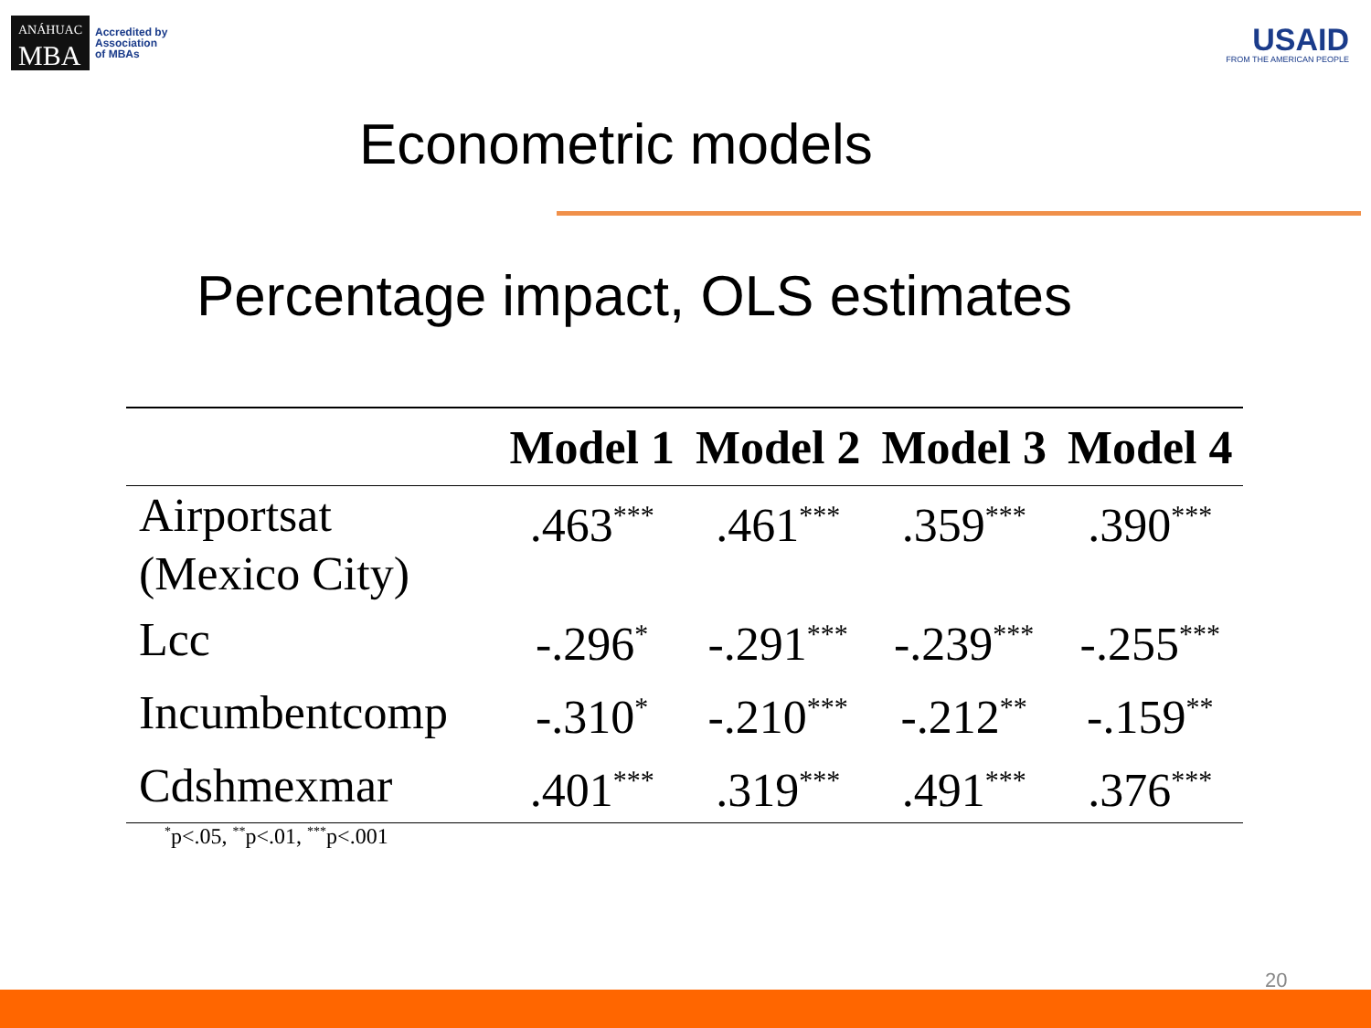ANÁHUAC
MBA
Accredited by
Association
of MBAs
USAID
FROM THE AMERICAN PEOPLE
Econometric models
Percentage impact, OLS estimates
| | Model 1 | Model 2 | Model 3 | Model 4 |
| --- | --- | --- | --- | --- |
| Airportsat (Mexico City) | .463<sup>***</sup> | .461<sup>***</sup> | .359<sup>***</sup> | .390<sup>***</sup> |
| Lcc | -.296<sup>*</sup> | -.291<sup>***</sup> | -.239<sup>***</sup> | -.255<sup>***</sup> |
| Incumbentcomp | -.310<sup>*</sup> | -.210<sup>***</sup> | -.212<sup>**</sup> | -.159<sup>**</sup> |
| Cdshmexmar | .401<sup>***</sup> | .319<sup>***</sup> | .491<sup>***</sup> | .376<sup>***</sup> |
<sup>*</sup> p<.05, <sup>**</sup>p<.01, <sup>***</sup>p<.001
20